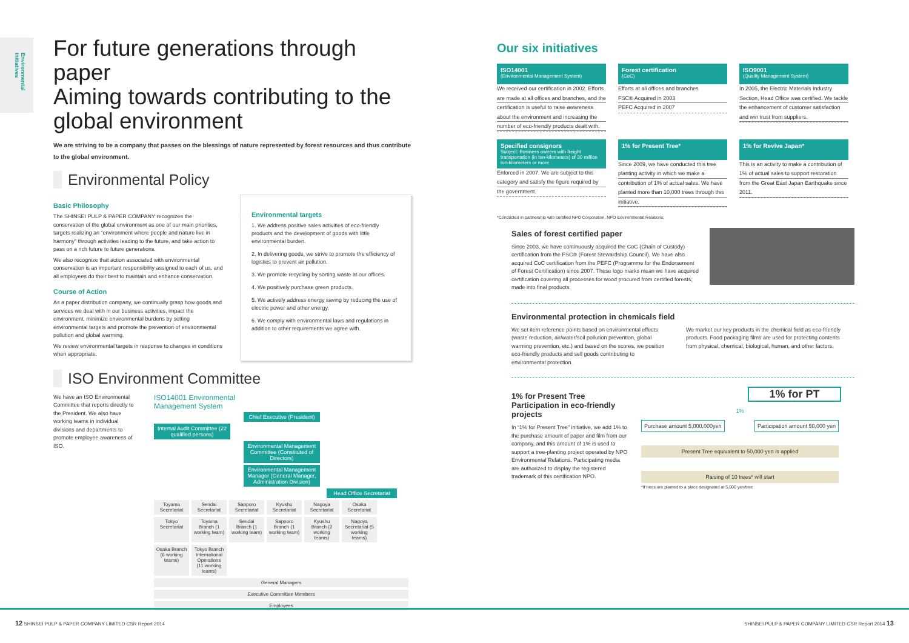Environmental Initiatives
For future generations through paper
Aiming towards contributing to the
global environment
We are striving to be a company that passes on the blessings of nature represented by forest resources and thus contribute to the global environment.
Environmental Policy
Basic Philosophy
The SHINSEI PULP & PAPER COMPANY recognizes the conservation of the global environment as one of our main priorities, targets realizing an “environment where people and nature live in harmony” through activities leading to the future, and take action to pass on a rich future to future generations.
We also recognize that action associated with environmental conservation is an important responsibility assigned to each of us, and all employees do their best to maintain and enhance conservation.
Course of Action
As a paper distribution company, we continually grasp how goods and services we deal with in our business activities, impact the environment, minimize environmental burdens by setting environmental targets and promote the prevention of environmental pollution and global warming.
We review environmental targets in response to changes in conditions when appropriate.
Environmental targets
1. We address positive sales activities of eco-friendly products and the development of goods with little environmental burden.
2. In delivering goods, we strive to promote the efficiency of logistics to prevent air pollution.
3. We promote recycling by sorting waste at our offices.
4. We positively purchase green products.
5. We actively address energy saving by reducing the use of electric power and other energy.
6. We comply with environmental laws and regulations in addition to other requirements we agree with.
ISO Environment Committee
We have an ISO Environmental Committee that reports directly to the President. We also have working teams in individual divisions and departments to promote employee awareness of ISO.
ISO14001 Environmental
Management System
Chief Executive (President)
Internal Audit Committee (22 qualified persons)
Environmental Management Committee (Constituted of Directors)
Environmental Management Manager (General Manager, Administration Division)
Head Office Secretariat
Toyama Secretariat
Sendai Secretariat
Sapporo Secretariat
Kyushu Secretariat
Nagoya Secretariat
Osaka Secretariat
Tokyo Secretariat
Toyama Branch (1 working team)
Sendai Branch (1 working team)
Sapporo Branch (1 working team)
Kyushu Branch (2 working teams)
Nagoya Secretariat (5 working teams)
Osaka Branch (6 working teams)
Tokyo Branch International Operations (11 working teams)
General Managers
Executive Committee Members
Employees
Our six initiatives
ISO14001
(Environmental Management System)
We received our certification in 2002. Efforts are made at all offices and branches, and the certification is useful to raise awareness about the environment and increasing the number of eco-friendly products dealt with.
Forest certification
(CoC)
Efforts at all offices and branches
FSC® Acquired in 2003
PEFC Acquired in 2007
ISO9001
(Quality Management System)
In 2005, the Electric Materials Industry Section, Head Office was certified. We tackle the enhancement of customer satisfaction and win trust from suppliers.
Specified consignors
Subject: Business owners with freight transportation (in ton-kilometers) of 30 million ton-kilometers or more
Enforced in 2007. We are subject to this category and satisfy the figure required by the government.
1% for Present Tree*
Since 2009, we have conducted this tree planting activity in which we make a contribution of 1% of actual sales. We have planted more than 10,000 trees through this initiative.
1% for Revive Japan*
This is an activity to make a contribution of 1% of actual sales to support restoration from the Great East Japan Earthquake since 2011.
*Conducted in partnership with certified NPO Corporation, NPO Environmental Relations.
Sales of forest certified paper
Since 2003, we have continuously acquired the CoC (Chain of Custody) certification from the FSC® (Forest Stewardship Council). We have also acquired CoC certification from the PEFC (Programme for the Endorsement of Forest Certification) since 2007. These logo marks mean we have acquired certification covering all processes for wood procured from certified forests, made into final products.
Environmental protection in chemicals field
We set item reference points based on environmental effects (waste reduction, air/water/soil pollution prevention, global warming prevention, etc.) and based on the scores, we position eco-friendly products and sell goods contributing to environmental protection.
We market our key products in the chemical field as eco-friendly products. Food packaging films are used for protecting contents from physical, chemical, biological, human, and other factors.
1% for Present Tree
Participation in eco-friendly projects
In “1% for Present Tree” initiative, we add 1% to the purchase amount of paper and film from our company, and this amount of 1% is used to support a tree-planting project operated by NPO Environmental Relations. Participating media are authorized to display the registered trademark of this certification NPO.
1% for PT
1%
Purchase amount 5,000,000yen Participation amount 50,000 yen
Present Tree equivalent to 50,000 yen is applied
Raising of 10 trees* will start
*If trees are planted to a place designated at 5,000 yen/tree
12 SHINSEI PULP & PAPER COMPANY LIMITED CSR Report 2014
SHINSEI PULP & PAPER COMPANY LIMITED CSR Report 2014 13